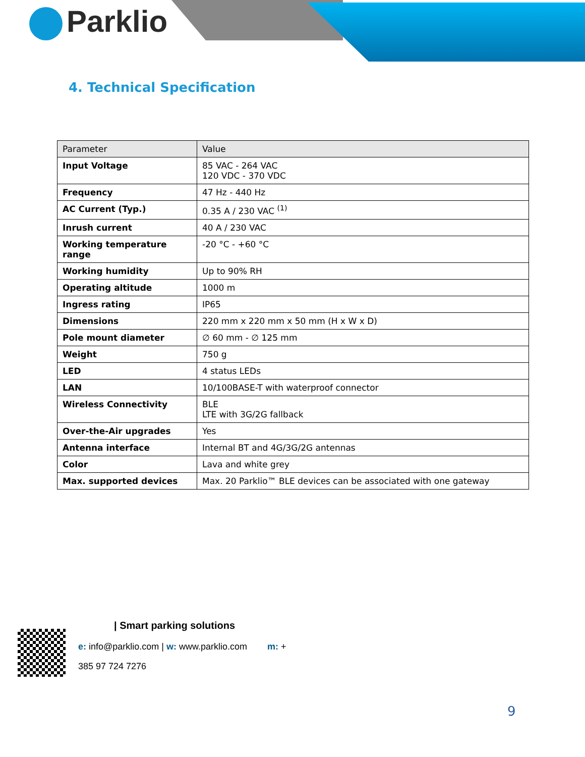Parklio
4. Technical Specification
| Parameter | Value |
| --- | --- |
| Input Voltage | 85 VAC - 264 VAC 120 VDC - 370 VDC |
| Frequency | 47 Hz - 440 Hz |
| AC Current (Typ.) | 0.35 A / 230 VAC <sup>(1)</sup> |
| Inrush current | 40 A / 230 VAC |
| Working temperature range | -20 °C - +60 °C |
| Working humidity | Up to 90% RH |
| Operating altitude | 1000 m |
| Ingress rating | IP65 |
| Dimensions | 220 mm x 220 mm x 50 mm (H x W x D) |
| Pole mount diameter | ∅ 60 mm - ∅ 125 mm |
| Weight | 750 g |
| LED | 4 status LEDs |
| LAN | 10/100BASE-T with waterproof connector |
| Wireless Connectivity | BLE LTE with 3G/2G fallback |
| Over-the-Air upgrades | Yes |
| Antenna interface | Internal BT and 4G/3G/2G antennas |
| Color | Lava and white grey |
| Max. supported devices | Max. 20 Parklio™ BLE devices can be associated with one gateway |
| Smart parking solutions
e: info@parklio.com | w: www.parklio.com m: +
385 97 724 7276
9